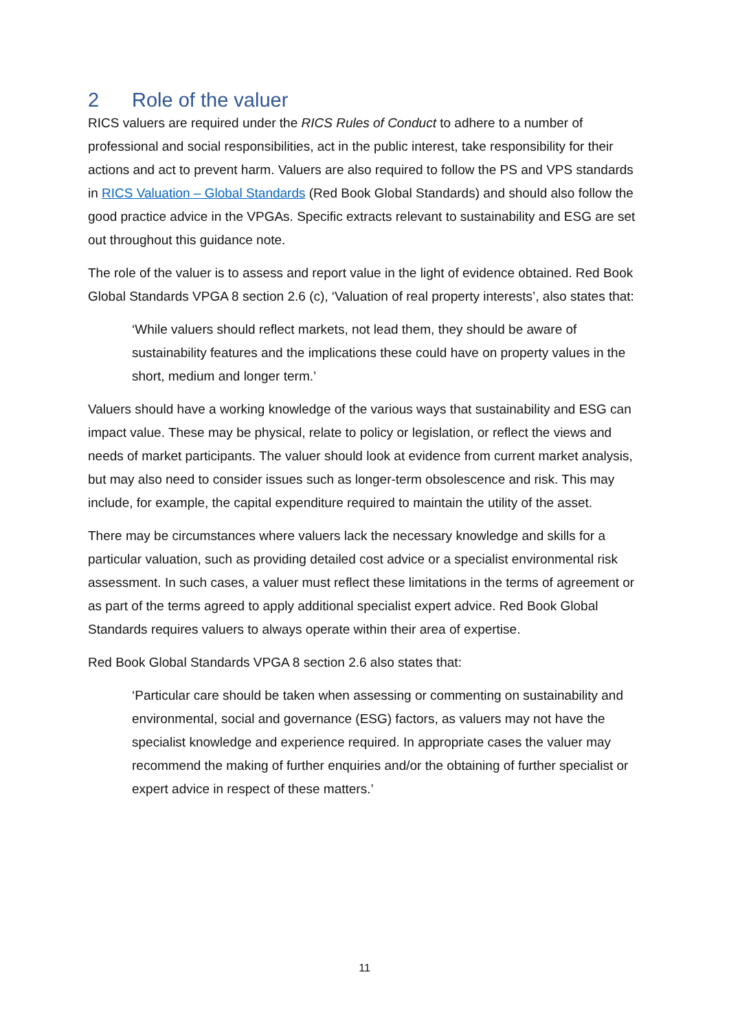2 Role of the valuer
RICS valuers are required under the RICS Rules of Conduct to adhere to a number of professional and social responsibilities, act in the public interest, take responsibility for their actions and act to prevent harm. Valuers are also required to follow the PS and VPS standards in RICS Valuation – Global Standards (Red Book Global Standards) and should also follow the good practice advice in the VPGAs. Specific extracts relevant to sustainability and ESG are set out throughout this guidance note.
The role of the valuer is to assess and report value in the light of evidence obtained. Red Book Global Standards VPGA 8 section 2.6 (c), ‘Valuation of real property interests’, also states that:
‘While valuers should reflect markets, not lead them, they should be aware of sustainability features and the implications these could have on property values in the short, medium and longer term.’
Valuers should have a working knowledge of the various ways that sustainability and ESG can impact value. These may be physical, relate to policy or legislation, or reflect the views and needs of market participants. The valuer should look at evidence from current market analysis, but may also need to consider issues such as longer-term obsolescence and risk. This may include, for example, the capital expenditure required to maintain the utility of the asset.
There may be circumstances where valuers lack the necessary knowledge and skills for a particular valuation, such as providing detailed cost advice or a specialist environmental risk assessment. In such cases, a valuer must reflect these limitations in the terms of agreement or as part of the terms agreed to apply additional specialist expert advice. Red Book Global Standards requires valuers to always operate within their area of expertise.
Red Book Global Standards VPGA 8 section 2.6 also states that:
‘Particular care should be taken when assessing or commenting on sustainability and environmental, social and governance (ESG) factors, as valuers may not have the specialist knowledge and experience required. In appropriate cases the valuer may recommend the making of further enquiries and/or the obtaining of further specialist or expert advice in respect of these matters.’
11